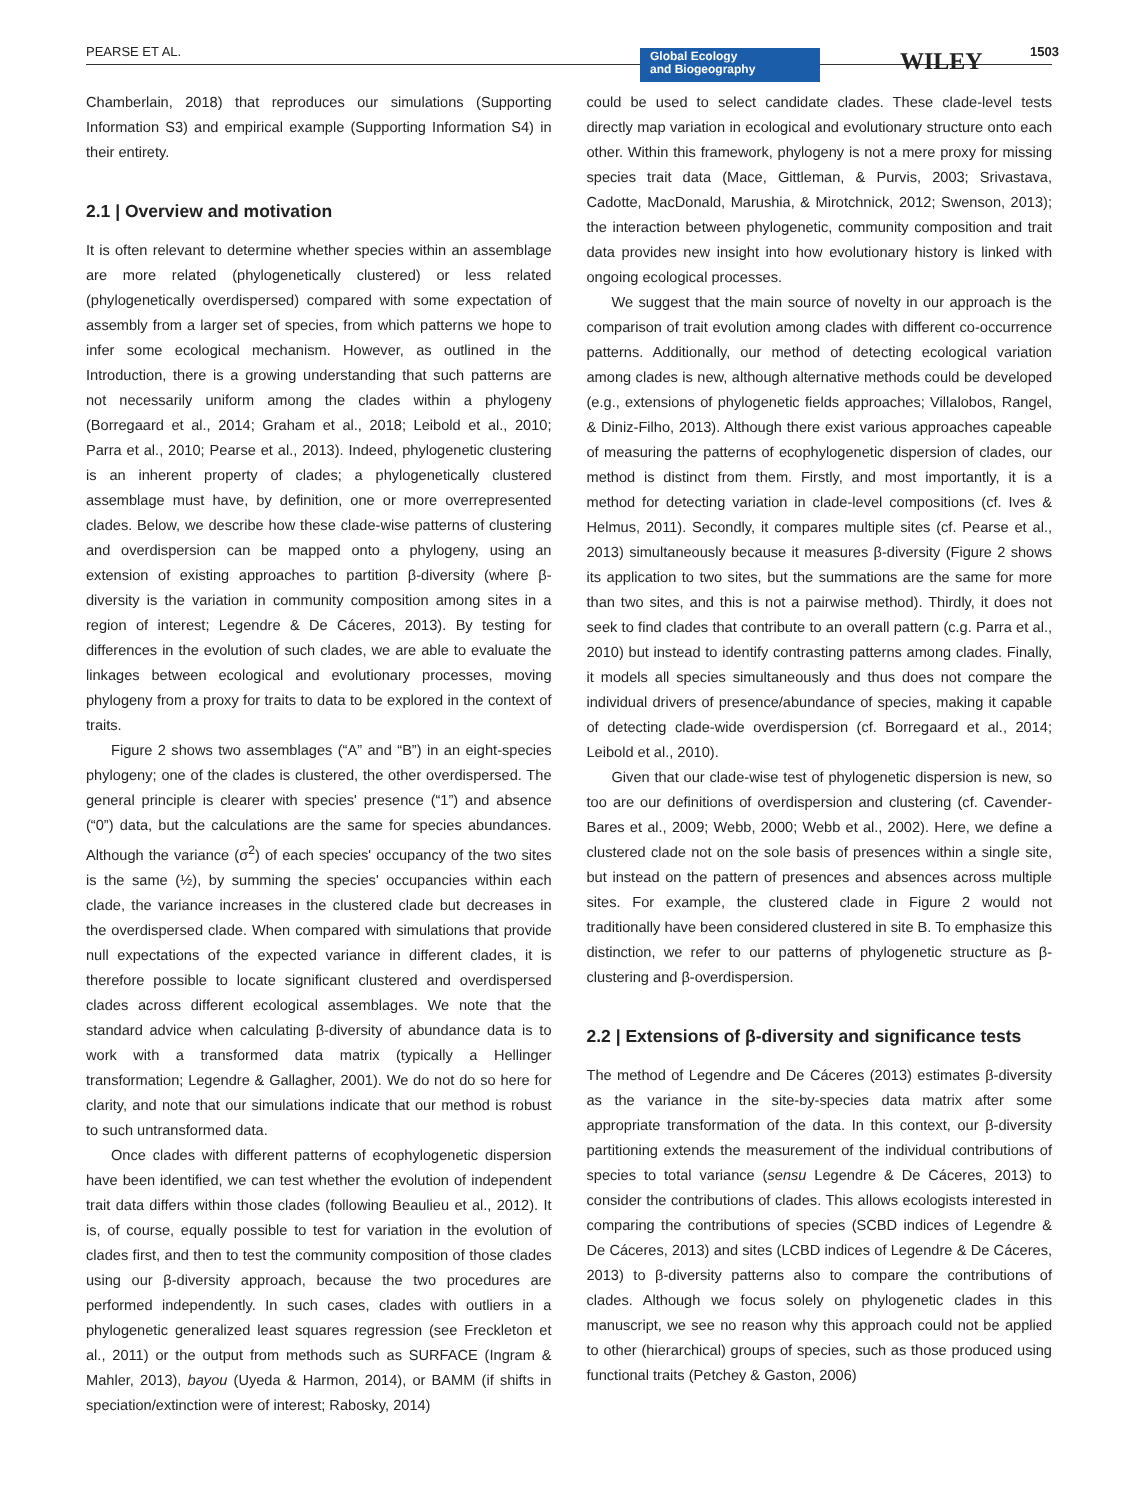PEARSE ET AL.
Global Ecology
and Biogeography
WILEY 1503
Chamberlain, 2018) that reproduces our simulations (Supporting Information S3) and empirical example (Supporting Information S4) in their entirety.
2.1 | Overview and motivation
It is often relevant to determine whether species within an assemblage are more related (phylogenetically clustered) or less related (phylogenetically overdispersed) compared with some expectation of assembly from a larger set of species, from which patterns we hope to infer some ecological mechanism. However, as outlined in the Introduction, there is a growing understanding that such patterns are not necessarily uniform among the clades within a phylogeny (Borregaard et al., 2014; Graham et al., 2018; Leibold et al., 2010; Parra et al., 2010; Pearse et al., 2013). Indeed, phylogenetic clustering is an inherent property of clades; a phylogenetically clustered assemblage must have, by definition, one or more overrepresented clades. Below, we describe how these clade-wise patterns of clustering and overdispersion can be mapped onto a phylogeny, using an extension of existing approaches to partition β-diversity (where β-diversity is the variation in community composition among sites in a region of interest; Legendre & De Cáceres, 2013). By testing for differences in the evolution of such clades, we are able to evaluate the linkages between ecological and evolutionary processes, moving phylogeny from a proxy for traits to data to be explored in the context of traits.
Figure 2 shows two assemblages (“A” and “B”) in an eight-species phylogeny; one of the clades is clustered, the other overdispersed. The general principle is clearer with species' presence (“1”) and absence (“0”) data, but the calculations are the same for species abundances. Although the variance (σ<sup>2</sup>) of each species' occupancy of the two sites is the same (½), by summing the species' occupancies within each clade, the variance increases in the clustered clade but decreases in the overdispersed clade. When compared with simulations that provide null expectations of the expected variance in different clades, it is therefore possible to locate significant clustered and overdispersed clades across different ecological assemblages. We note that the standard advice when calculating β-diversity of abundance data is to work with a transformed data matrix (typically a Hellinger transformation; Legendre & Gallagher, 2001). We do not do so here for clarity, and note that our simulations indicate that our method is robust to such untransformed data.
Once clades with different patterns of ecophylogenetic dispersion have been identified, we can test whether the evolution of independent trait data differs within those clades (following Beaulieu et al., 2012). It is, of course, equally possible to test for variation in the evolution of clades first, and then to test the community composition of those clades using our β-diversity approach, because the two procedures are performed independently. In such cases, clades with outliers in a phylogenetic generalized least squares regression (see Freckleton et al., 2011) or the output from methods such as SURFACE (Ingram & Mahler, 2013), bayou (Uyeda & Harmon, 2014), or BAMM (if shifts in speciation/extinction were of interest; Rabosky, 2014)
could be used to select candidate clades. These clade-level tests directly map variation in ecological and evolutionary structure onto each other. Within this framework, phylogeny is not a mere proxy for missing species trait data (Mace, Gittleman, & Purvis, 2003; Srivastava, Cadotte, MacDonald, Marushia, & Mirotchnick, 2012; Swenson, 2013); the interaction between phylogenetic, community composition and trait data provides new insight into how evolutionary history is linked with ongoing ecological processes.
We suggest that the main source of novelty in our approach is the comparison of trait evolution among clades with different co-occurrence patterns. Additionally, our method of detecting ecological variation among clades is new, although alternative methods could be developed (e.g., extensions of phylogenetic fields approaches; Villalobos, Rangel, & Diniz-Filho, 2013). Although there exist various approaches capeable of measuring the patterns of ecophylogenetic dispersion of clades, our method is distinct from them. Firstly, and most importantly, it is a method for detecting variation in clade-level compositions (cf. Ives & Helmus, 2011). Secondly, it compares multiple sites (cf. Pearse et al., 2013) simultaneously because it measures β-diversity (Figure 2 shows its application to two sites, but the summations are the same for more than two sites, and this is not a pairwise method). Thirdly, it does not seek to find clades that contribute to an overall pattern (c.g. Parra et al., 2010) but instead to identify contrasting patterns among clades. Finally, it models all species simultaneously and thus does not compare the individual drivers of presence/abundance of species, making it capable of detecting clade-wide overdispersion (cf. Borregaard et al., 2014; Leibold et al., 2010).
Given that our clade-wise test of phylogenetic dispersion is new, so too are our definitions of overdispersion and clustering (cf. Cavender-Bares et al., 2009; Webb, 2000; Webb et al., 2002). Here, we define a clustered clade not on the sole basis of presences within a single site, but instead on the pattern of presences and absences across multiple sites. For example, the clustered clade in Figure 2 would not traditionally have been considered clustered in site B. To emphasize this distinction, we refer to our patterns of phylogenetic structure as β-clustering and β-overdispersion.
2.2 | Extensions of β-diversity and significance tests
The method of Legendre and De Cáceres (2013) estimates β-diversity as the variance in the site-by-species data matrix after some appropriate transformation of the data. In this context, our β-diversity partitioning extends the measurement of the individual contributions of species to total variance (sensu Legendre & De Cáceres, 2013) to consider the contributions of clades. This allows ecologists interested in comparing the contributions of species (SCBD indices of Legendre & De Cáceres, 2013) and sites (LCBD indices of Legendre & De Cáceres, 2013) to β-diversity patterns also to compare the contributions of clades. Although we focus solely on phylogenetic clades in this manuscript, we see no reason why this approach could not be applied to other (hierarchical) groups of species, such as those produced using functional traits (Petchey & Gaston, 2006)